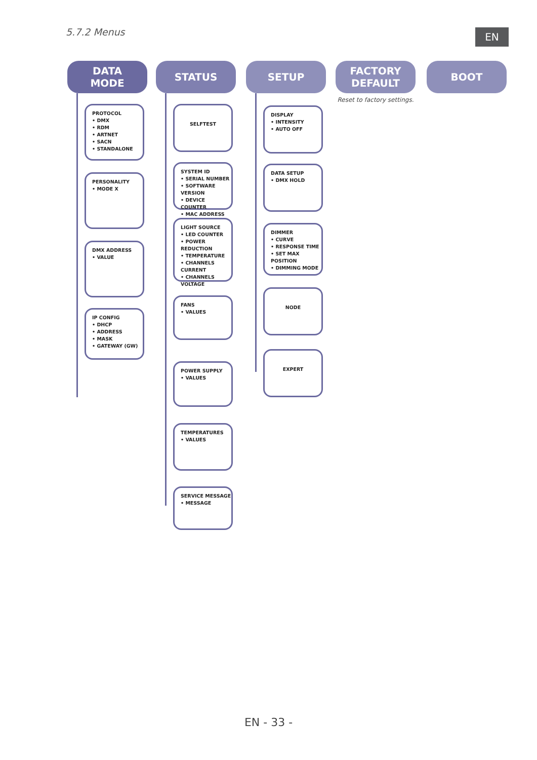5.7.2 Menus EN
DATA
MODE
PROTOCOL
• DMX
• RDM
• ARTNET
• SACN
• STANDALONE
PERSONALITY
• MODE X
DMX ADDRESS
• VALUE
IP CONFIG
• DHCP
• ADDRESS
• MASK
• GATEWAY (GW)
STATUS
SELFTEST
SYSTEM ID
• SERIAL NUMBER
• SOFTWARE VERSION
• DEVICE COUNTER
• MAC ADDRESS
LIGHT SOURCE
• LED COUNTER
• POWER REDUCTION
• TEMPERATURE
• CHANNELS CURRENT
• CHANNELS VOLTAGE
FANS
• VALUES
POWER SUPPLY
• VALUES
TEMPERATURES
• VALUES
SERVICE MESSAGE
• MESSAGE
SETUP
DISPLAY
• INTENSITY
• AUTO OFF
DATA SETUP
• DMX HOLD
DIMMER
• CURVE
• RESPONSE TIME
• SET MAX POSITION
• DIMMING MODE
NODE
EXPERT
FACTORY
DEFAULT
Reset to factory settings.
BOOT
EN - 33 -